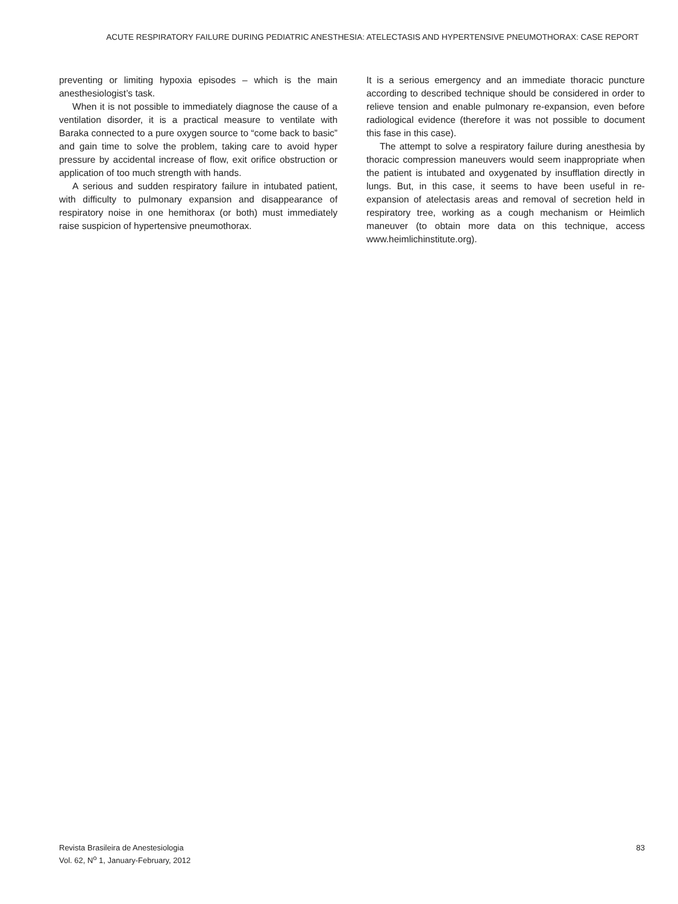ACUTE RESPIRATORY FAILURE DURING PEDIATRIC ANESTHESIA: ATELECTASIS AND HYPERTENSIVE PNEUMOTHORAX: CASE REPORT
preventing or limiting hypoxia episodes – which is the main anesthesiologist’s task.
When it is not possible to immediately diagnose the cause of a ventilation disorder, it is a practical measure to ventilate with Baraka connected to a pure oxygen source to “come back to basic” and gain time to solve the problem, taking care to avoid hyper pressure by accidental increase of flow, exit orifice obstruction or application of too much strength with hands.
A serious and sudden respiratory failure in intubated patient, with difficulty to pulmonary expansion and disappearance of respiratory noise in one hemithorax (or both) must immediately raise suspicion of hypertensive pneumothorax.
It is a serious emergency and an immediate thoracic puncture according to described technique should be considered in order to relieve tension and enable pulmonary re-expansion, even before radiological evidence (therefore it was not possible to document this fase in this case).
The attempt to solve a respiratory failure during anesthesia by thoracic compression maneuvers would seem inappropriate when the patient is intubated and oxygenated by insufflation directly in lungs. But, in this case, it seems to have been useful in re-expansion of atelectasis areas and removal of secretion held in respiratory tree, working as a cough mechanism or Heimlich maneuver (to obtain more data on this technique, access www.heimlichinstitute.org).
Revista Brasileira de Anestesiologia
Vol. 62, N<sup>o</sup> 1, January-February, 2012
83